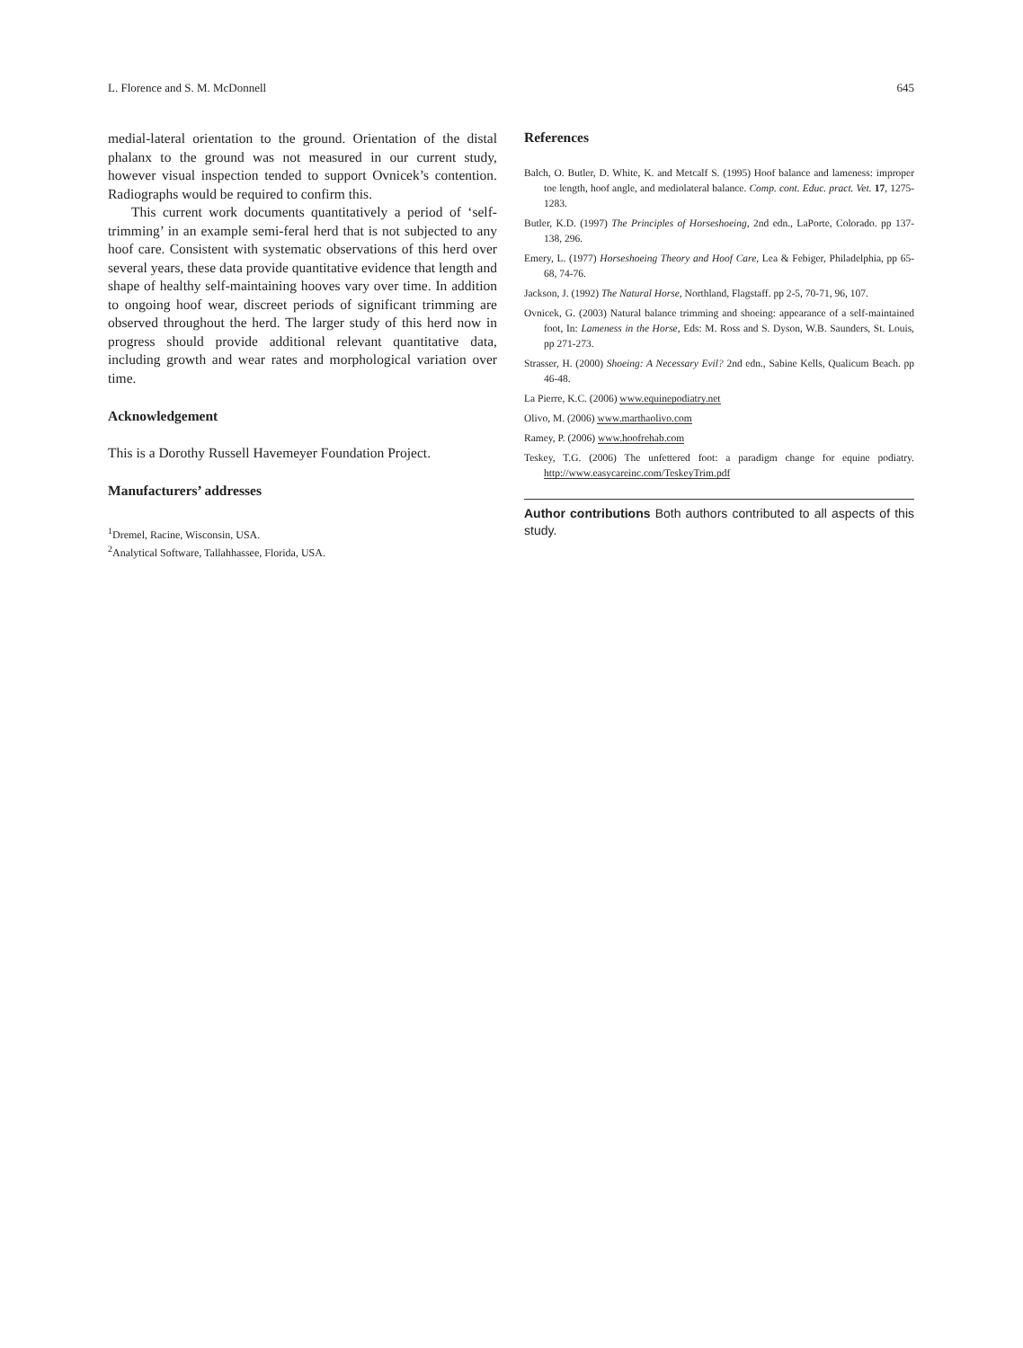L. Florence and S. M. McDonnell 645
medial-lateral orientation to the ground. Orientation of the distal phalanx to the ground was not measured in our current study, however visual inspection tended to support Ovnicek’s contention. Radiographs would be required to confirm this.
This current work documents quantitatively a period of ‘self-trimming’ in an example semi-feral herd that is not subjected to any hoof care. Consistent with systematic observations of this herd over several years, these data provide quantitative evidence that length and shape of healthy self-maintaining hooves vary over time. In addition to ongoing hoof wear, discreet periods of significant trimming are observed throughout the herd. The larger study of this herd now in progress should provide additional relevant quantitative data, including growth and wear rates and morphological variation over time.
Acknowledgement
This is a Dorothy Russell Havemeyer Foundation Project.
Manufacturers’ addresses
<sup>1</sup> Dremel, Racine, Wisconsin, USA.
<sup>2</sup> Analytical Software, Tallahhassee, Florida, USA.
References
Balch, O. Butler, D. White, K. and Metcalf S. (1995) Hoof balance and lameness: improper toe length, hoof angle, and mediolateral balance. Comp. cont. Educ. pract. Vet. 17, 1275-1283.
Butler, K.D. (1997) The Principles of Horseshoeing, 2nd edn., LaPorte, Colorado. pp 137-138, 296.
Emery, L. (1977) Horseshoeing Theory and Hoof Care, Lea & Febiger, Philadelphia, pp 65-68, 74-76.
Jackson, J. (1992) The Natural Horse, Northland, Flagstaff. pp 2-5, 70-71, 96, 107.
Ovnicek, G. (2003) Natural balance trimming and shoeing: appearance of a self-maintained foot, In: Lameness in the Horse, Eds: M. Ross and S. Dyson, W.B. Saunders, St. Louis, pp 271-273.
Strasser, H. (2000) Shoeing: A Necessary Evil? 2nd edn., Sabine Kells, Qualicum Beach. pp 46-48.
La Pierre, K.C. (2006) www.equinepodiatry.net
Olivo, M. (2006) www.marthaolivo.com
Ramey, P. (2006) www.hoofrehab.com
Teskey, T.G. (2006) The unfettered foot: a paradigm change for equine podiatry. http://www.easycareinc.com/TeskeyTrim.pdf
Author contributions Both authors contributed to all aspects of this study.